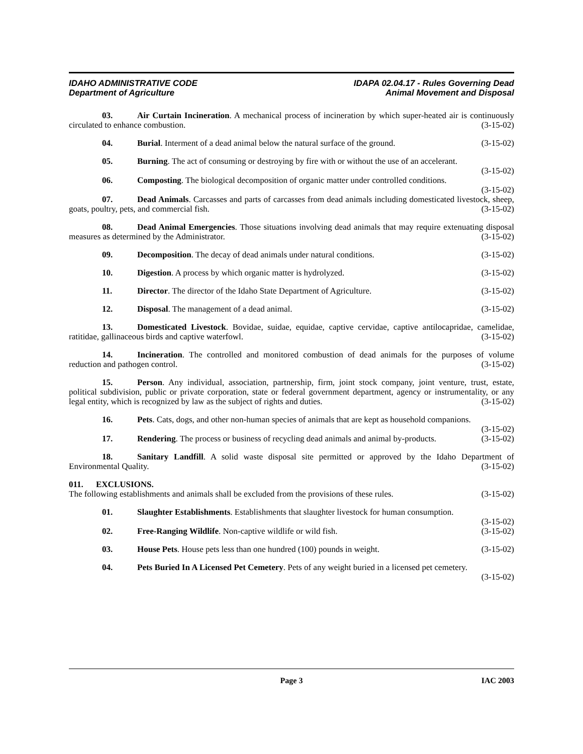IDAHO ADMINISTRATIVE CODE
Department of Agriculture
IDAPA 02.04.17 - Rules Governing Dead
Animal Movement and Disposal
03. Air Curtain Incineration. A mechanical process of incineration by which super-heated air is continuously circulated to enhance combustion. (3-15-02)
04. Burial. Interment of a dead animal below the natural surface of the ground. (3-15-02)
05. Burning. The act of consuming or destroying by fire with or without the use of an accelerant.
(3-15-02)
06. Composting. The biological decomposition of organic matter under controlled conditions.
(3-15-02)
07. Dead Animals. Carcasses and parts of carcasses from dead animals including domesticated livestock, sheep, goats, poultry, pets, and commercial fish. (3-15-02)
08. Dead Animal Emergencies. Those situations involving dead animals that may require extenuating disposal measures as determined by the Administrator. (3-15-02)
09. Decomposition. The decay of dead animals under natural conditions. (3-15-02)
10. Digestion. A process by which organic matter is hydrolyzed. (3-15-02)
11. Director. The director of the Idaho State Department of Agriculture. (3-15-02)
12. Disposal. The management of a dead animal. (3-15-02)
13. Domesticated Livestock. Bovidae, suidae, equidae, captive cervidae, captive antilocapridae, camelidae, ratitidae, gallinaceous birds and captive waterfowl. (3-15-02)
14. Incineration. The controlled and monitored combustion of dead animals for the purposes of volume reduction and pathogen control. (3-15-02)
15. Person. Any individual, association, partnership, firm, joint stock company, joint venture, trust, estate, political subdivision, public or private corporation, state or federal government department, agency or instrumentality, or any legal entity, which is recognized by law as the subject of rights and duties. (3-15-02)
16. Pets. Cats, dogs, and other non-human species of animals that are kept as household companions.
(3-15-02)
17. Rendering. The process or business of recycling dead animals and animal by-products. (3-15-02)
18. Sanitary Landfill. A solid waste disposal site permitted or approved by the Idaho Department of Environmental Quality. (3-15-02)
011. EXCLUSIONS.
The following establishments and animals shall be excluded from the provisions of these rules. (3-15-02)
01. Slaughter Establishments. Establishments that slaughter livestock for human consumption.
(3-15-02)
02. Free-Ranging Wildlife. Non-captive wildlife or wild fish. (3-15-02)
03. House Pets. House pets less than one hundred (100) pounds in weight. (3-15-02)
04. Pets Buried In A Licensed Pet Cemetery. Pets of any weight buried in a licensed pet cemetery.
(3-15-02)
Page 3 IAC 2003